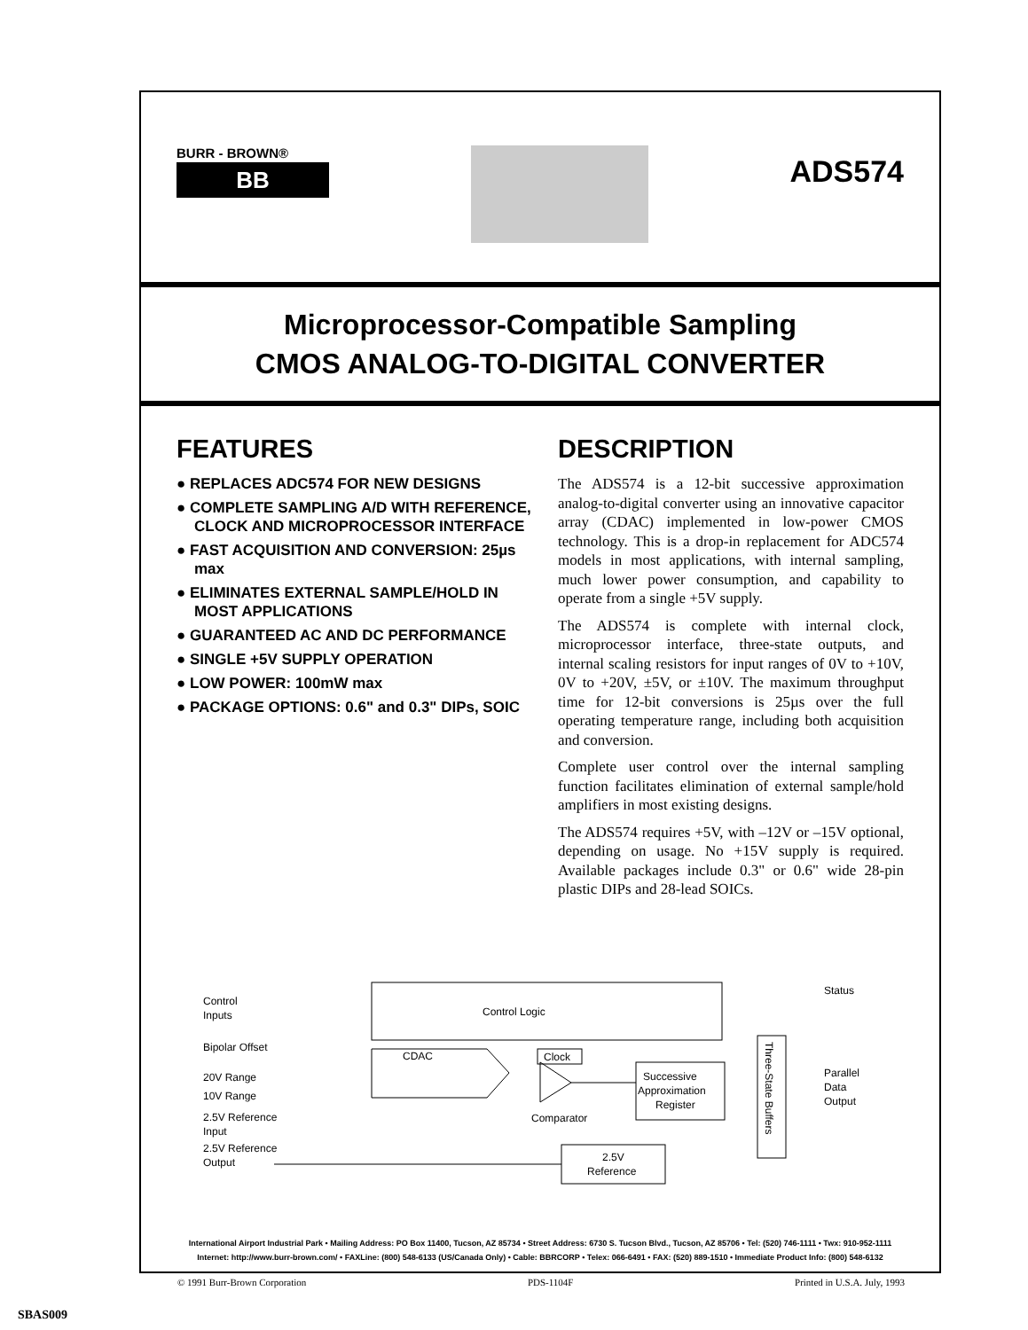BURR - BROWN®
BB
ADS574
Microprocessor-Compatible Sampling
CMOS ANALOG-TO-DIGITAL CONVERTER
FEATURES
● REPLACES ADC574 FOR NEW DESIGNS
● COMPLETE SAMPLING A/D WITH REFERENCE, CLOCK AND MICROPROCESSOR INTERFACE
● FAST ACQUISITION AND CONVERSION: 25µs max
● ELIMINATES EXTERNAL SAMPLE/HOLD IN MOST APPLICATIONS
● GUARANTEED AC AND DC PERFORMANCE
● SINGLE +5V SUPPLY OPERATION
● LOW POWER: 100mW max
● PACKAGE OPTIONS: 0.6" and 0.3" DIPs, SOIC
DESCRIPTION
The ADS574 is a 12-bit successive approximation analog-to-digital converter using an innovative capacitor array (CDAC) implemented in low-power CMOS technology. This is a drop-in replacement for ADC574 models in most applications, with internal sampling, much lower power consumption, and capability to operate from a single +5V supply.
The ADS574 is complete with internal clock, microprocessor interface, three-state outputs, and internal scaling resistors for input ranges of 0V to +10V, 0V to +20V, ±5V, or ±10V. The maximum throughput time for 12-bit conversions is 25µs over the full operating temperature range, including both acquisition and conversion.
Complete user control over the internal sampling function facilitates elimination of external sample/hold amplifiers in most existing designs.
The ADS574 requires +5V, with –12V or –15V optional, depending on usage. No +15V supply is required. Available packages include 0.3" or 0.6" wide 28-pin plastic DIPs and 28-lead SOICs.
Control Logic
Control
Inputs
Bipolar Offset
20V Range
10V Range
2.5V Reference
Input
2.5V Reference
Output
CDAC
Clock
Comparator
Successive
Approximation
Register
Three-State Buffers
Status
Parallel
Data
Output
2.5V
Reference
International Airport Industrial Park • Mailing Address: PO Box 11400, Tucson, AZ 85734 • Street Address: 6730 S. Tucson Blvd., Tucson, AZ 85706 • Tel: (520) 746-1111 • Twx: 910-952-1111
Internet: http://www.burr-brown.com/ • FAXLine: (800) 548-6133 (US/Canada Only) • Cable: BBRCORP • Telex: 066-6491 • FAX: (520) 889-1510 • Immediate Product Info: (800) 548-6132
© 1991 Burr-Brown Corporation PDS-1104F Printed in U.S.A. July, 1993
SBAS009